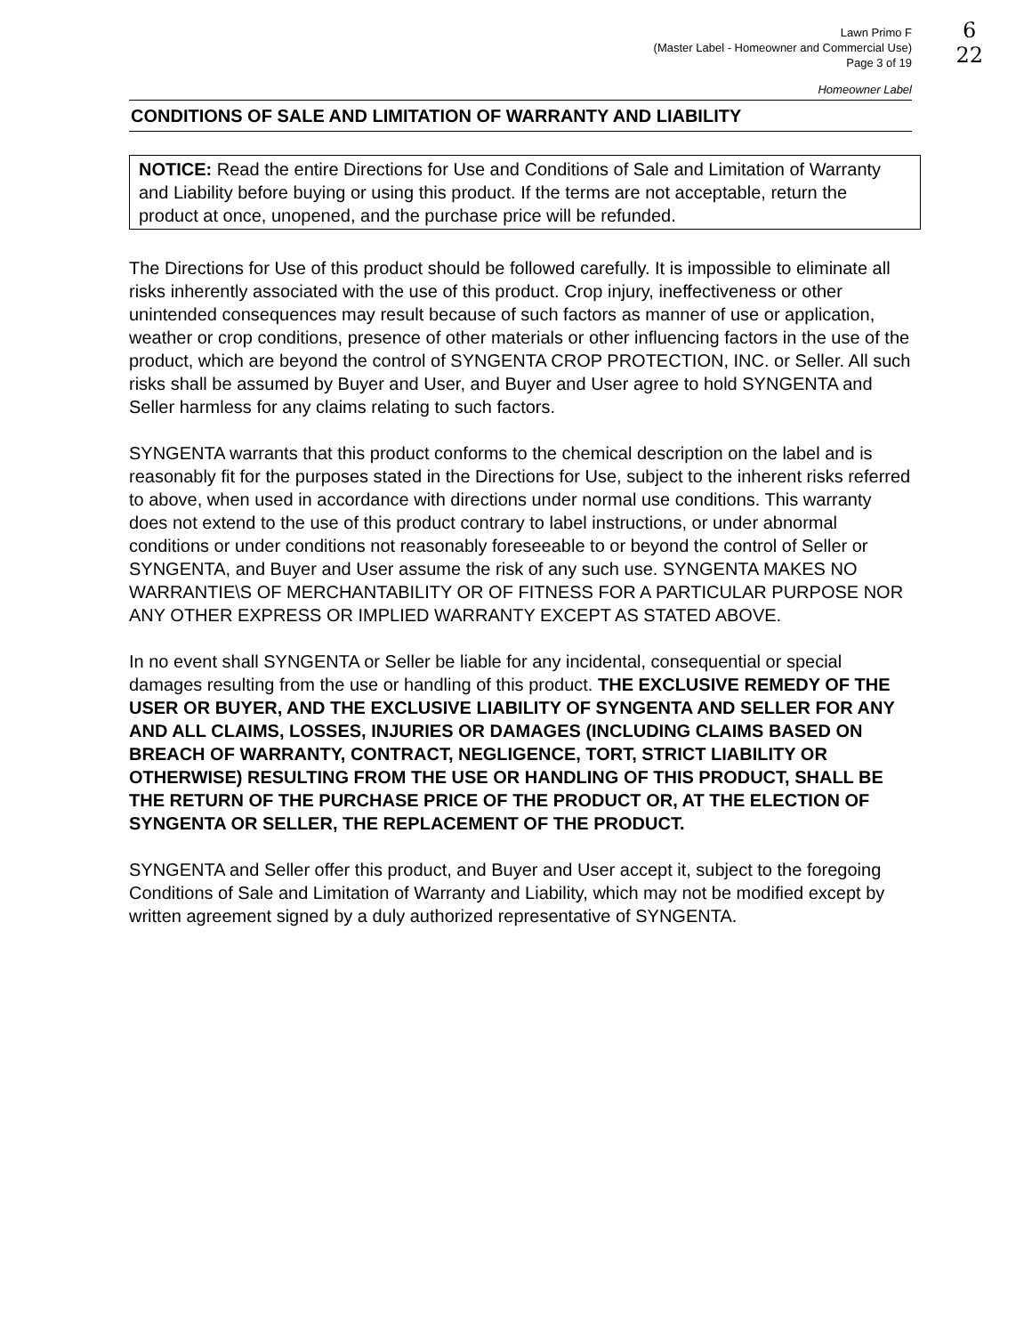6
22
Lawn Primo F
(Master Label - Homeowner and Commercial Use)
Page 3 of 19
Homeowner Label
CONDITIONS OF SALE AND LIMITATION OF WARRANTY AND LIABILITY
NOTICE: Read the entire Directions for Use and Conditions of Sale and Limitation of Warranty and Liability before buying or using this product. If the terms are not acceptable, return the product at once, unopened, and the purchase price will be refunded.
The Directions for Use of this product should be followed carefully. It is impossible to eliminate all risks inherently associated with the use of this product. Crop injury, ineffectiveness or other unintended consequences may result because of such factors as manner of use or application, weather or crop conditions, presence of other materials or other influencing factors in the use of the product, which are beyond the control of SYNGENTA CROP PROTECTION, INC. or Seller. All such risks shall be assumed by Buyer and User, and Buyer and User agree to hold SYNGENTA and Seller harmless for any claims relating to such factors.
SYNGENTA warrants that this product conforms to the chemical description on the label and is reasonably fit for the purposes stated in the Directions for Use, subject to the inherent risks referred to above, when used in accordance with directions under normal use conditions. This warranty does not extend to the use of this product contrary to label instructions, or under abnormal conditions or under conditions not reasonably foreseeable to or beyond the control of Seller or SYNGENTA, and Buyer and User assume the risk of any such use. SYNGENTA MAKES NO WARRANTIE\S OF MERCHANTABILITY OR OF FITNESS FOR A PARTICULAR PURPOSE NOR ANY OTHER EXPRESS OR IMPLIED WARRANTY EXCEPT AS STATED ABOVE.
In no event shall SYNGENTA or Seller be liable for any incidental, consequential or special damages resulting from the use or handling of this product. THE EXCLUSIVE REMEDY OF THE USER OR BUYER, AND THE EXCLUSIVE LIABILITY OF SYNGENTA AND SELLER FOR ANY AND ALL CLAIMS, LOSSES, INJURIES OR DAMAGES (INCLUDING CLAIMS BASED ON BREACH OF WARRANTY, CONTRACT, NEGLIGENCE, TORT, STRICT LIABILITY OR OTHERWISE) RESULTING FROM THE USE OR HANDLING OF THIS PRODUCT, SHALL BE THE RETURN OF THE PURCHASE PRICE OF THE PRODUCT OR, AT THE ELECTION OF SYNGENTA OR SELLER, THE REPLACEMENT OF THE PRODUCT.
SYNGENTA and Seller offer this product, and Buyer and User accept it, subject to the foregoing Conditions of Sale and Limitation of Warranty and Liability, which may not be modified except by written agreement signed by a duly authorized representative of SYNGENTA.